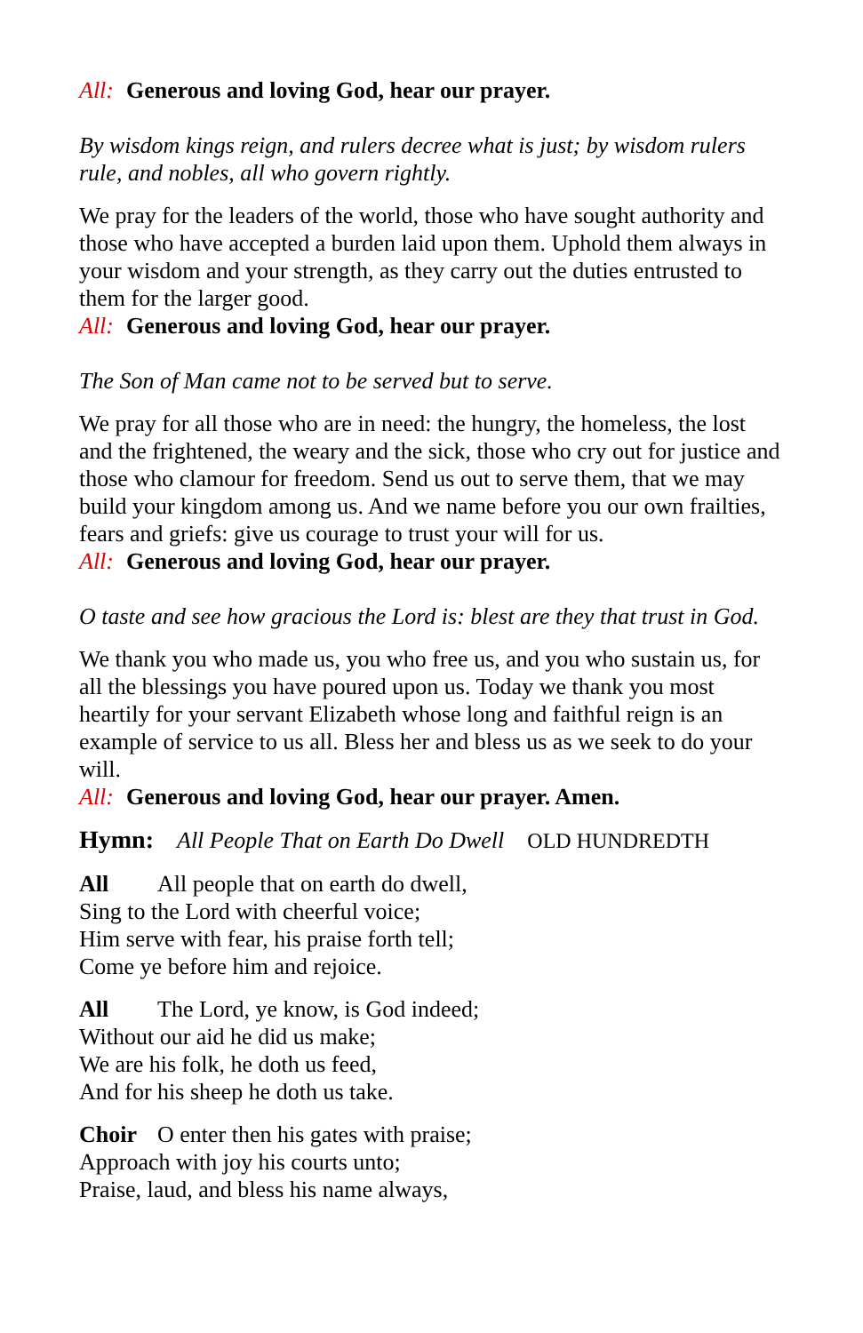All: Generous and loving God, hear our prayer.
By wisdom kings reign, and rulers decree what is just; by wisdom rulers rule, and nobles, all who govern rightly.
We pray for the leaders of the world, those who have sought authority and those who have accepted a burden laid upon them. Uphold them always in your wisdom and your strength, as they carry out the duties entrusted to them for the larger good.
All: Generous and loving God, hear our prayer.
The Son of Man came not to be served but to serve.
We pray for all those who are in need: the hungry, the homeless, the lost and the frightened, the weary and the sick, those who cry out for justice and those who clamour for freedom. Send us out to serve them, that we may build your kingdom among us. And we name before you our own frailties, fears and griefs: give us courage to trust your will for us.
All: Generous and loving God, hear our prayer.
O taste and see how gracious the Lord is: blest are they that trust in God.
We thank you who made us, you who free us, and you who sustain us, for all the blessings you have poured upon us. Today we thank you most heartily for your servant Elizabeth whose long and faithful reign is an example of service to us all. Bless her and bless us as we seek to do your will.
All: Generous and loving God, hear our prayer. Amen.
Hymn: All People That on Earth Do Dwell OLD HUNDREDTH
All All people that on earth do dwell,
Sing to the Lord with cheerful voice;
Him serve with fear, his praise forth tell;
Come ye before him and rejoice.
All The Lord, ye know, is God indeed;
Without our aid he did us make;
We are his folk, he doth us feed,
And for his sheep he doth us take.
Choir O enter then his gates with praise;
Approach with joy his courts unto;
Praise, laud, and bless his name always,